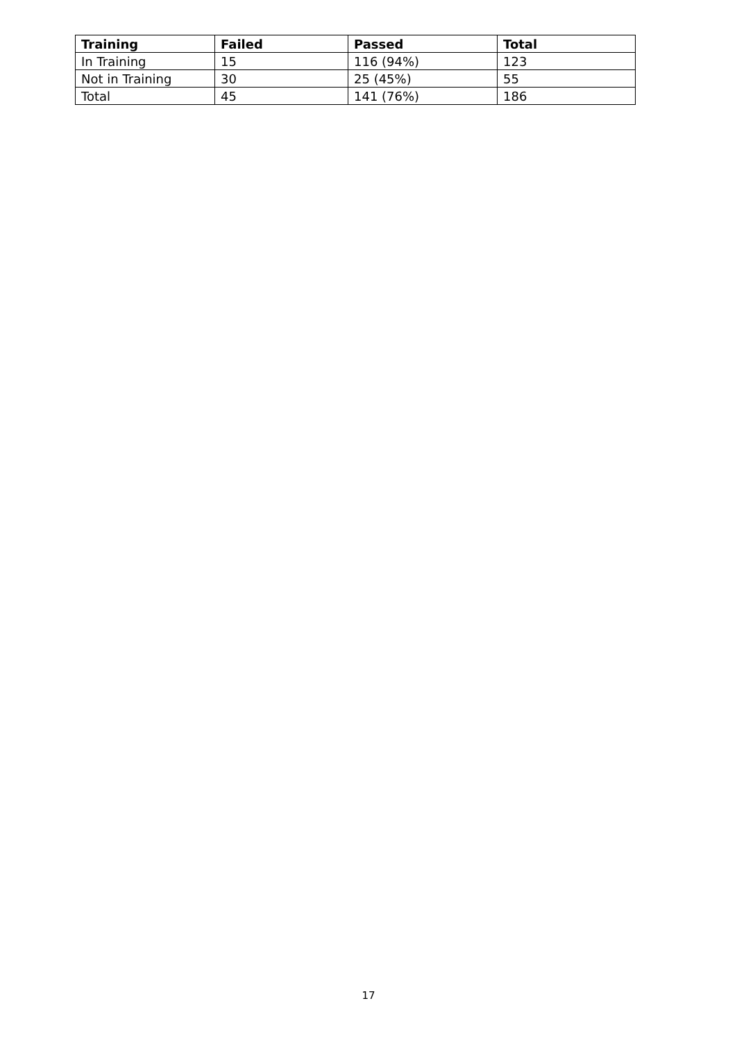| Training | Failed | Passed | Total |
| --- | --- | --- | --- |
| In Training | 15 | 116 (94%) | 123 |
| Not in Training | 30 | 25 (45%) | 55 |
| Total | 45 | 141 (76%) | 186 |
17